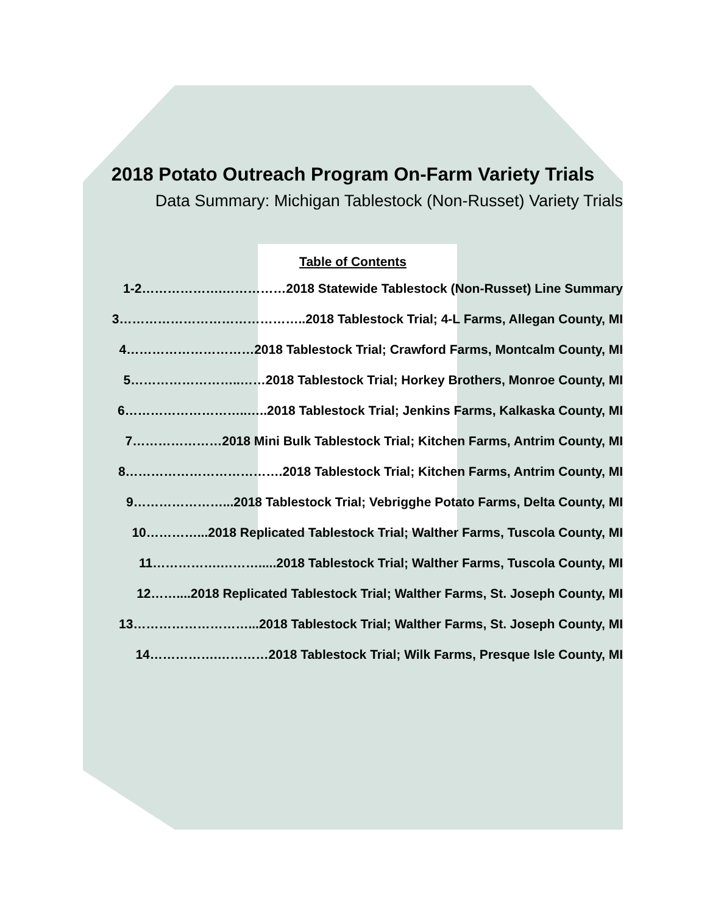2018 Potato Outreach Program On-Farm Variety Trials
Data Summary: Michigan Tablestock (Non-Russet) Variety Trials
Table of Contents
1-2……………….……………2018 Statewide Tablestock (Non-Russet) Line Summary
3……………………………………..2018 Tablestock Trial; 4-L Farms, Allegan County, MI
4…………………………2018 Tablestock Trial; Crawford Farms, Montcalm County, MI
5……………………..……2018 Tablestock Trial; Horkey Brothers, Monroe County, MI
6………………………..…..2018 Tablestock Trial; Jenkins Farms, Kalkaska County, MI
7…………………2018 Mini Bulk Tablestock Trial; Kitchen Farms, Antrim County, MI
8……………………………….2018 Tablestock Trial; Kitchen Farms, Antrim County, MI
9…………………...2018 Tablestock Trial; Vebrigghe Potato Farms, Delta County, MI
10…………...2018 Replicated Tablestock Trial; Walther Farms, Tuscola County, MI
11…………….……….....2018 Tablestock Trial; Walther Farms, Tuscola County, MI
12……....2018 Replicated Tablestock Trial; Walther Farms, St. Joseph County, MI
13………………………...2018 Tablestock Trial; Walther Farms, St. Joseph County, MI
14…………….…………2018 Tablestock Trial; Wilk Farms, Presque Isle County, MI